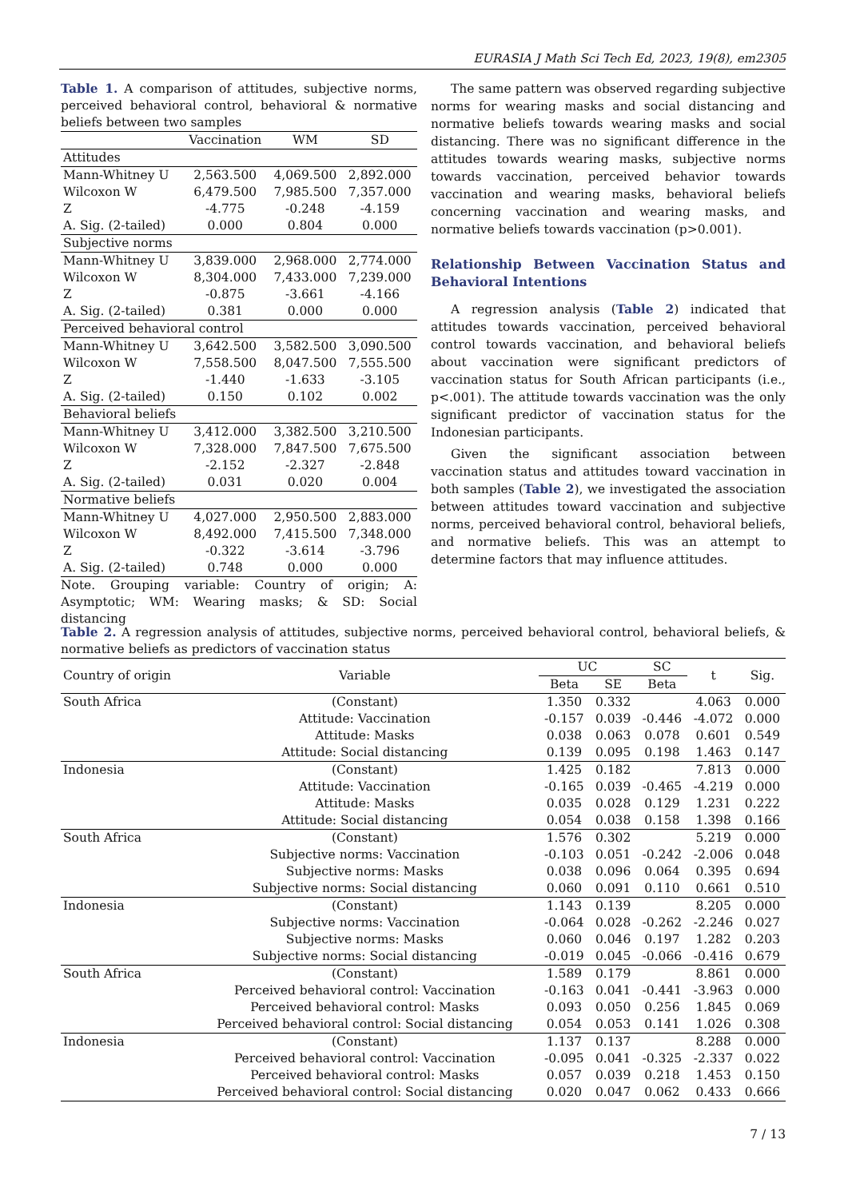EURASIA J Math Sci Tech Ed, 2023, 19(8), em2305
Table 1. A comparison of attitudes, subjective norms, perceived behavioral control, behavioral & normative beliefs between two samples
| | Vaccination | WM | SD |
| --- | --- | --- | --- |
| Attitudes | | | |
| Mann-Whitney U | 2,563.500 | 4,069.500 | 2,892.000 |
| Wilcoxon W | 6,479.500 | 7,985.500 | 7,357.000 |
| Z | -4.775 | -0.248 | -4.159 |
| A. Sig. (2-tailed) | 0.000 | 0.804 | 0.000 |
| Subjective norms | | | |
| Mann-Whitney U | 3,839.000 | 2,968.000 | 2,774.000 |
| Wilcoxon W | 8,304.000 | 7,433.000 | 7,239.000 |
| Z | -0.875 | -3.661 | -4.166 |
| A. Sig. (2-tailed) | 0.381 | 0.000 | 0.000 |
| Perceived behavioral control | | | |
| Mann-Whitney U | 3,642.500 | 3,582.500 | 3,090.500 |
| Wilcoxon W | 7,558.500 | 8,047.500 | 7,555.500 |
| Z | -1.440 | -1.633 | -3.105 |
| A. Sig. (2-tailed) | 0.150 | 0.102 | 0.002 |
| Behavioral beliefs | | | |
| Mann-Whitney U | 3,412.000 | 3,382.500 | 3,210.500 |
| Wilcoxon W | 7,328.000 | 7,847.500 | 7,675.500 |
| Z | -2.152 | -2.327 | -2.848 |
| A. Sig. (2-tailed) | 0.031 | 0.020 | 0.004 |
| Normative beliefs | | | |
| Mann-Whitney U | 4,027.000 | 2,950.500 | 2,883.000 |
| Wilcoxon W | 8,492.000 | 7,415.500 | 7,348.000 |
| Z | -0.322 | -3.614 | -3.796 |
| A. Sig. (2-tailed) | 0.748 | 0.000 | 0.000 |
Note. Grouping variable: Country of origin; A: Asymptotic; WM: Wearing masks; & SD: Social distancing
The same pattern was observed regarding subjective norms for wearing masks and social distancing and normative beliefs towards wearing masks and social distancing. There was no significant difference in the attitudes towards wearing masks, subjective norms towards vaccination, perceived behavior towards vaccination and wearing masks, behavioral beliefs concerning vaccination and wearing masks, and normative beliefs towards vaccination (p>0.001).
Relationship Between Vaccination Status and Behavioral Intentions
A regression analysis (Table 2) indicated that attitudes towards vaccination, perceived behavioral control towards vaccination, and behavioral beliefs about vaccination were significant predictors of vaccination status for South African participants (i.e., p<.001). The attitude towards vaccination was the only significant predictor of vaccination status for the Indonesian participants.
Given the significant association between vaccination status and attitudes toward vaccination in both samples (Table 2), we investigated the association between attitudes toward vaccination and subjective norms, perceived behavioral control, behavioral beliefs, and normative beliefs. This was an attempt to determine factors that may influence attitudes.
Table 2. A regression analysis of attitudes, subjective norms, perceived behavioral control, behavioral beliefs, & normative beliefs as predictors of vaccination status
| Country of origin | Variable | UC | | SC | t | Sig. |
| --- | --- | --- | --- | --- | --- | --- |
| | | Beta | SE | Beta | | |
| South Africa | (Constant) | 1.350 | 0.332 | | 4.063 | 0.000 |
| | Attitude: Vaccination | -0.157 | 0.039 | -0.446 | -4.072 | 0.000 |
| | Attitude: Masks | 0.038 | 0.063 | 0.078 | 0.601 | 0.549 |
| | Attitude: Social distancing | 0.139 | 0.095 | 0.198 | 1.463 | 0.147 |
| Indonesia | (Constant) | 1.425 | 0.182 | | 7.813 | 0.000 |
| | Attitude: Vaccination | -0.165 | 0.039 | -0.465 | -4.219 | 0.000 |
| | Attitude: Masks | 0.035 | 0.028 | 0.129 | 1.231 | 0.222 |
| | Attitude: Social distancing | 0.054 | 0.038 | 0.158 | 1.398 | 0.166 |
| South Africa | (Constant) | 1.576 | 0.302 | | 5.219 | 0.000 |
| | Subjective norms: Vaccination | -0.103 | 0.051 | -0.242 | -2.006 | 0.048 |
| | Subjective norms: Masks | 0.038 | 0.096 | 0.064 | 0.395 | 0.694 |
| | Subjective norms: Social distancing | 0.060 | 0.091 | 0.110 | 0.661 | 0.510 |
| Indonesia | (Constant) | 1.143 | 0.139 | | 8.205 | 0.000 |
| | Subjective norms: Vaccination | -0.064 | 0.028 | -0.262 | -2.246 | 0.027 |
| | Subjective norms: Masks | 0.060 | 0.046 | 0.197 | 1.282 | 0.203 |
| | Subjective norms: Social distancing | -0.019 | 0.045 | -0.066 | -0.416 | 0.679 |
| South Africa | (Constant) | 1.589 | 0.179 | | 8.861 | 0.000 |
| | Perceived behavioral control: Vaccination | -0.163 | 0.041 | -0.441 | -3.963 | 0.000 |
| | Perceived behavioral control: Masks | 0.093 | 0.050 | 0.256 | 1.845 | 0.069 |
| | Perceived behavioral control: Social distancing | 0.054 | 0.053 | 0.141 | 1.026 | 0.308 |
| Indonesia | (Constant) | 1.137 | 0.137 | | 8.288 | 0.000 |
| | Perceived behavioral control: Vaccination | -0.095 | 0.041 | -0.325 | -2.337 | 0.022 |
| | Perceived behavioral control: Masks | 0.057 | 0.039 | 0.218 | 1.453 | 0.150 |
| | Perceived behavioral control: Social distancing | 0.020 | 0.047 | 0.062 | 0.433 | 0.666 |
7 / 13